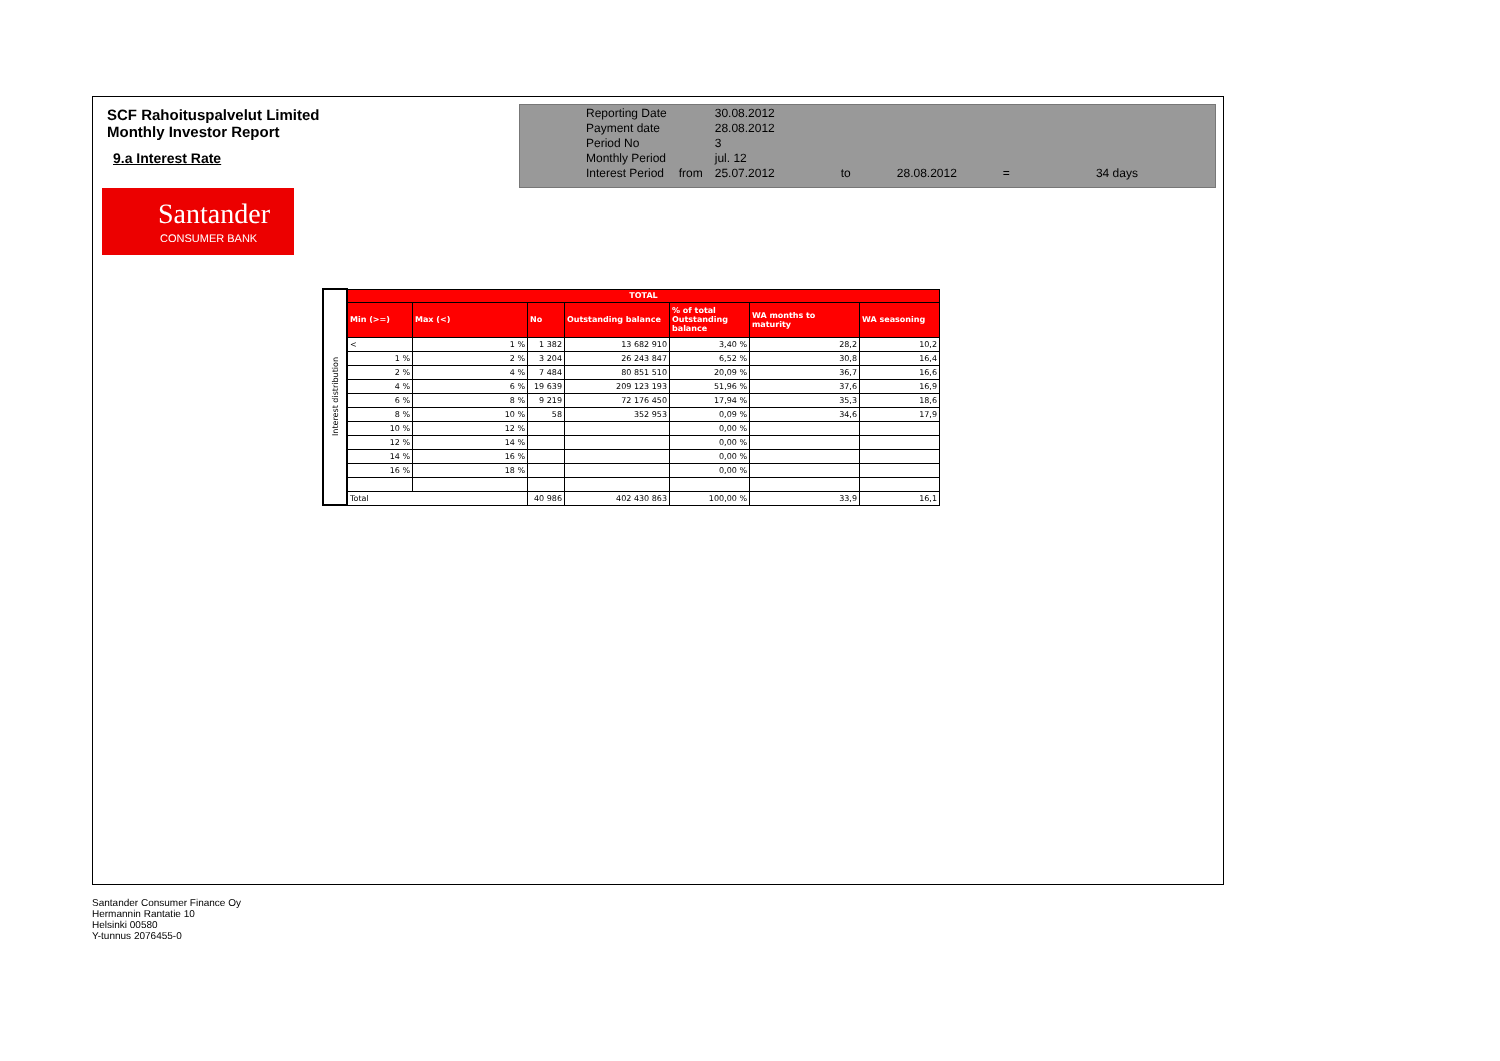SCF Rahoituspalvelut Limited
Monthly Investor Report
9.a Interest Rate
Santander
CONSUMER BANK
| Reporting Date | | 30.08.2012 | | | | |
| Payment date | | 28.08.2012 | | | | |
| Period No | | 3 | | | | |
| Monthly Period | | jul. 12 | | | | |
| Interest Period | from | 25.07.2012 | to | 28.08.2012 | = | 34 days |
| Interest distribution | TOTAL | | | | | | |
| | Min (>=) | Max (<) | No | Outstanding balance | % of total Outstanding balance | WA months to maturity | WA seasoning |
| | < | 1 % | 1 382 | 13 682 910 | 3,40 % | 28,2 | 10,2 |
| | 1 % | 2 % | 3 204 | 26 243 847 | 6,52 % | 30,8 | 16,4 |
| | 2 % | 4 % | 7 484 | 80 851 510 | 20,09 % | 36,7 | 16,6 |
| | 4 % | 6 % | 19 639 | 209 123 193 | 51,96 % | 37,6 | 16,9 |
| | 6 % | 8 % | 9 219 | 72 176 450 | 17,94 % | 35,3 | 18,6 |
| | 8 % | 10 % | 58 | 352 953 | 0,09 % | 34,6 | 17,9 |
| | 10 % | 12 % | | | 0,00 % | | |
| | 12 % | 14 % | | | 0,00 % | | |
| | 14 % | 16 % | | | 0,00 % | | |
| | 16 % | 18 % | | | 0,00 % | | |
| | Total | | 40 986 | 402 430 863 | 100,00 % | 33,9 | 16,1 |
Santander Consumer Finance Oy
Hermannin Rantatie 10
Helsinki 00580
Y-tunnus 2076455-0